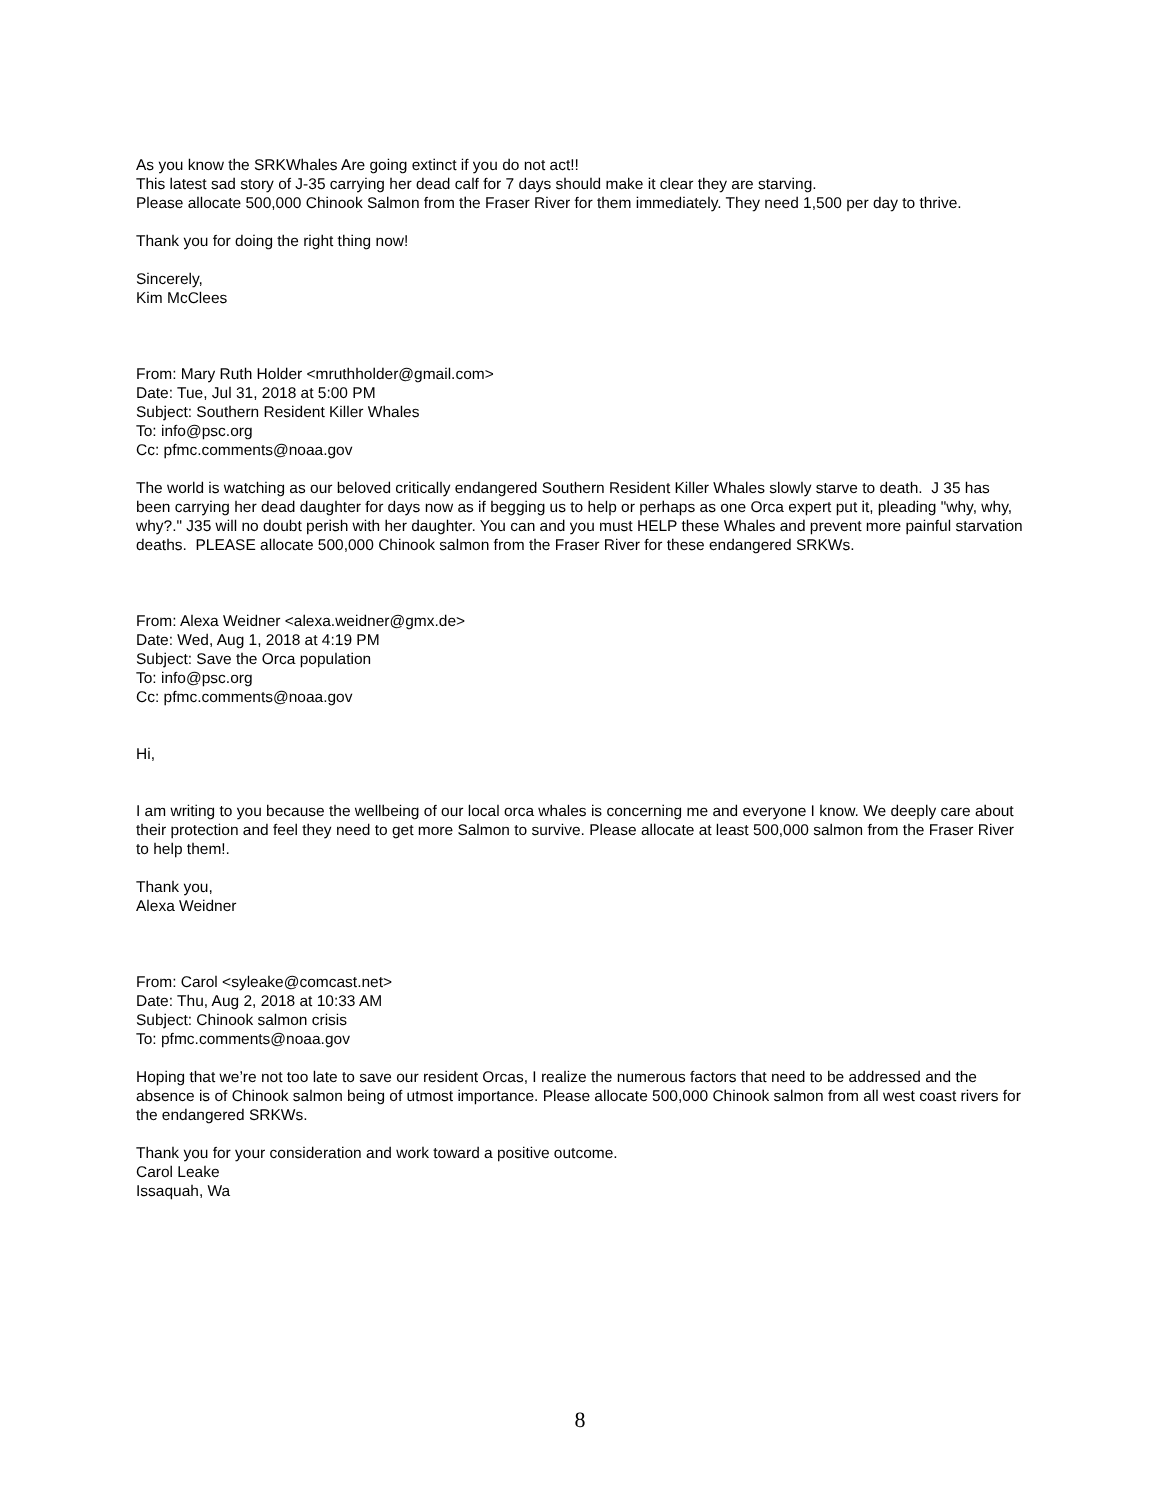As you know the SRKWhales Are going extinct if you do not act!!
This latest sad story of J-35 carrying her dead calf for 7 days should make it clear they are starving.
Please allocate 500,000 Chinook Salmon from the Fraser River for them immediately. They need 1,500 per day to thrive.
Thank you for doing the right thing now!
Sincerely,
Kim McClees
From: Mary Ruth Holder <mruthholder@gmail.com>
Date: Tue, Jul 31, 2018 at 5:00 PM
Subject: Southern Resident Killer Whales
To: info@psc.org
Cc: pfmc.comments@noaa.gov
The world is watching as our beloved critically endangered Southern Resident Killer Whales slowly starve to death. J 35 has been carrying her dead daughter for days now as if begging us to help or perhaps as one Orca expert put it, pleading "why, why, why?." J35 will no doubt perish with her daughter. You can and you must HELP these Whales and prevent more painful starvation deaths. PLEASE allocate 500,000 Chinook salmon from the Fraser River for these endangered SRKWs.
From: Alexa Weidner <alexa.weidner@gmx.de>
Date: Wed, Aug 1, 2018 at 4:19 PM
Subject: Save the Orca population
To: info@psc.org
Cc: pfmc.comments@noaa.gov
Hi,
I am writing to you because the wellbeing of our local orca whales is concerning me and everyone I know. We deeply care about their protection and feel they need to get more Salmon to survive. Please allocate at least 500,000 salmon from the Fraser River to help them!.
Thank you,
Alexa Weidner
From: Carol <syleake@comcast.net>
Date: Thu, Aug 2, 2018 at 10:33 AM
Subject: Chinook salmon crisis
To: pfmc.comments@noaa.gov
Hoping that we’re not too late to save our resident Orcas, I realize the numerous factors that need to be addressed and the absence is of Chinook salmon being of utmost importance. Please allocate 500,000 Chinook salmon from all west coast rivers for the endangered SRKWs.
Thank you for your consideration and work toward a positive outcome.
Carol Leake
Issaquah, Wa
8